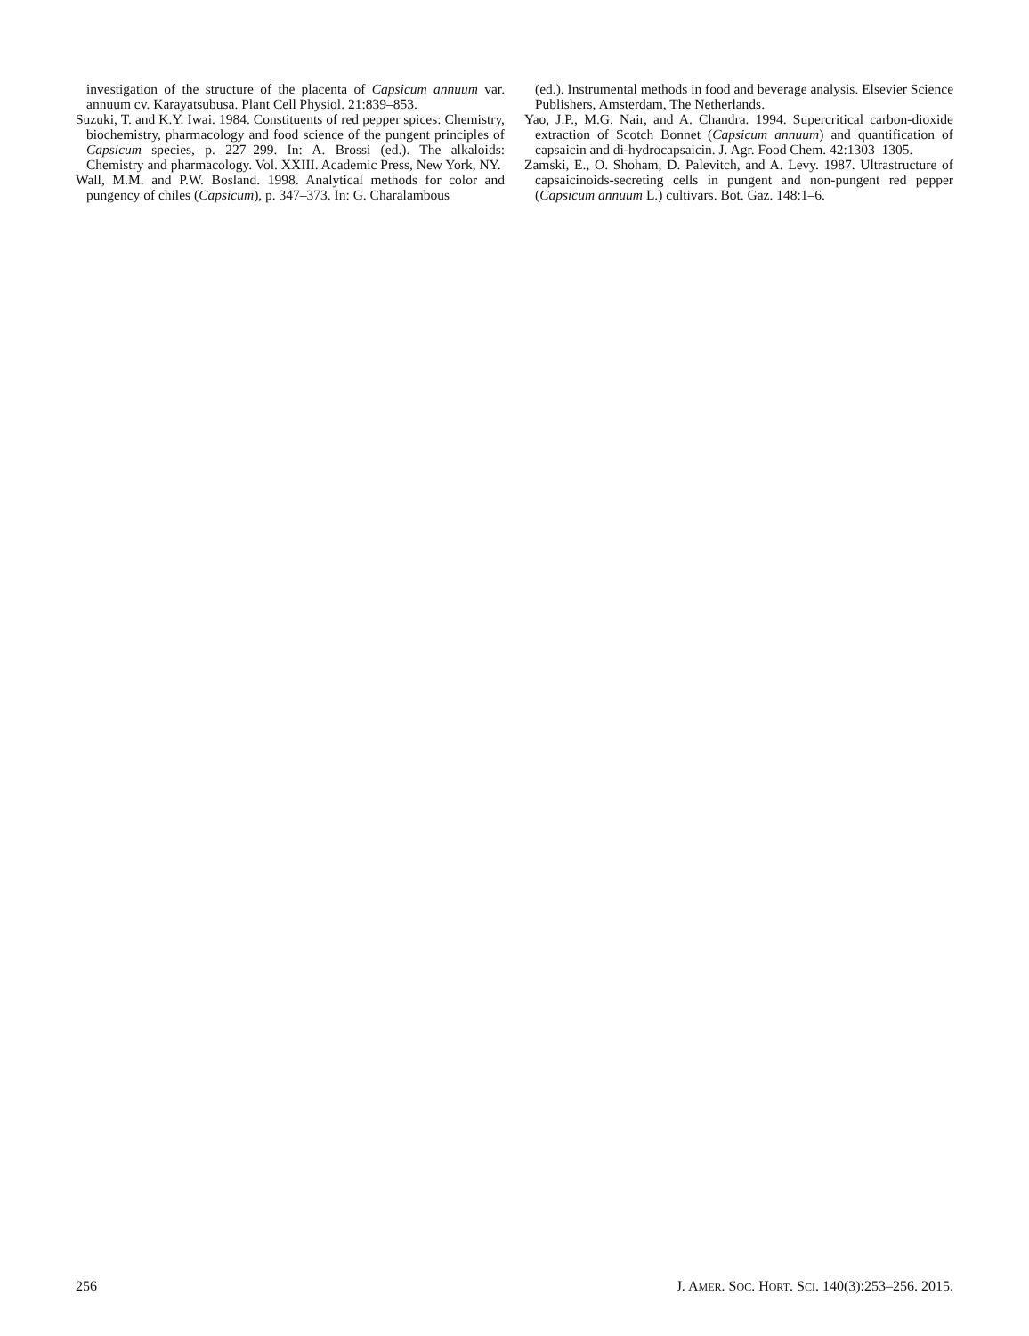investigation of the structure of the placenta of Capsicum annuum var. annuum cv. Karayatsubusa. Plant Cell Physiol. 21:839–853.
Suzuki, T. and K.Y. Iwai. 1984. Constituents of red pepper spices: Chemistry, biochemistry, pharmacology and food science of the pungent principles of Capsicum species, p. 227–299. In: A. Brossi (ed.). The alkaloids: Chemistry and pharmacology. Vol. XXIII. Academic Press, New York, NY.
Wall, M.M. and P.W. Bosland. 1998. Analytical methods for color and pungency of chiles (Capsicum), p. 347–373. In: G. Charalambous
(ed.). Instrumental methods in food and beverage analysis. Elsevier Science Publishers, Amsterdam, The Netherlands.
Yao, J.P., M.G. Nair, and A. Chandra. 1994. Supercritical carbon-dioxide extraction of Scotch Bonnet (Capsicum annuum) and quantification of capsaicin and di-hydrocapsaicin. J. Agr. Food Chem. 42:1303–1305.
Zamski, E., O. Shoham, D. Palevitch, and A. Levy. 1987. Ultrastructure of capsaicinoids-secreting cells in pungent and non-pungent red pepper (Capsicum annuum L.) cultivars. Bot. Gaz. 148:1–6.
256 J. AMER. SOC. HORT. SCI. 140(3):253–256. 2015.